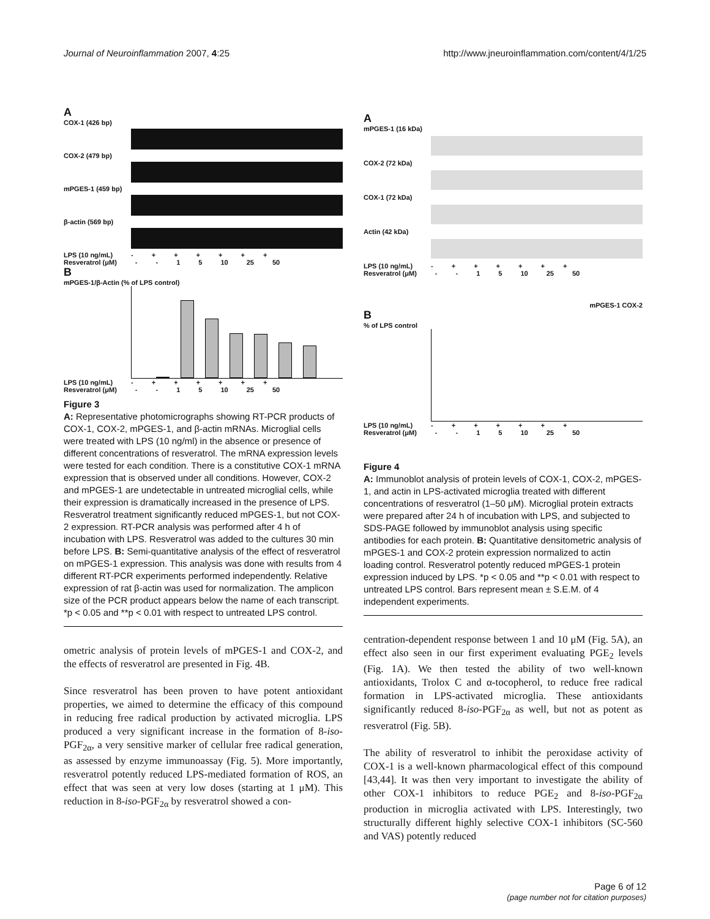Journal of Neuroinflammation 2007, 4:25 http://www.jneuroinflammation.com/content/4/1/25
A
COX-1 (426 bp)
COX-2 (479 bp)
mPGES-1 (459 bp)
β-actin (569 bp)
LPS (10 ng/mL) - + + + + + +
Resveratrol (μM) - - 1 5 10 25 50
B
mPGES-1/β-Actin (% of LPS control)
LPS (10 ng/mL) - + + + + + +
Resveratrol (μM) - - 1 5 10 25 50
Figure 3
A: Representative photomicrographs showing RT-PCR products of COX-1, COX-2, mPGES-1, and β-actin mRNAs. Microglial cells were treated with LPS (10 ng/ml) in the absence or presence of different concentrations of resveratrol. The mRNA expression levels were tested for each condition. There is a constitutive COX-1 mRNA expression that is observed under all conditions. However, COX-2 and mPGES-1 are undetectable in untreated microglial cells, while their expression is dramatically increased in the presence of LPS. Resveratrol treatment significantly reduced mPGES-1, but not COX-2 expression. RT-PCR analysis was performed after 4 h of incubation with LPS. Resveratrol was added to the cultures 30 min before LPS. B: Semi-quantitative analysis of the effect of resveratrol on mPGES-1 expression. This analysis was done with results from 4 different RT-PCR experiments performed independently. Relative expression of rat β-actin was used for normalization. The amplicon size of the PCR product appears below the name of each transcript. *p < 0.05 and **p < 0.01 with respect to untreated LPS control.
ometric analysis of protein levels of mPGES-1 and COX-2, and the effects of resveratrol are presented in Fig. 4B.
Since resveratrol has been proven to have potent antioxidant properties, we aimed to determine the efficacy of this compound in reducing free radical production by activated microglia. LPS produced a very significant increase in the formation of 8-iso-PGF<sub>2α</sub>, a very sensitive marker of cellular free radical generation, as assessed by enzyme immunoassay (Fig. 5). More importantly, resveratrol potently reduced LPS-mediated formation of ROS, an effect that was seen at very low doses (starting at 1 μM). This reduction in 8-iso-PGF<sub>2α</sub> by resveratrol showed a con-
A
mPGES-1 (16 kDa)
COX-2 (72 kDa)
COX-1 (72 kDa)
Actin (42 kDa)
LPS (10 ng/mL) - + + + + + +
Resveratrol (μM) - - 1 5 10 25 50
mPGES-1 COX-2
B
% of LPS control
LPS (10 ng/mL) - + + + + + +
Resveratrol (μM) - - 1 5 10 25 50
Figure 4
A: Immunoblot analysis of protein levels of COX-1, COX-2, mPGES-1, and actin in LPS-activated microglia treated with different concentrations of resveratrol (1–50 μM). Microglial protein extracts were prepared after 24 h of incubation with LPS, and subjected to SDS-PAGE followed by immunoblot analysis using specific antibodies for each protein. B: Quantitative densitometric analysis of mPGES-1 and COX-2 protein expression normalized to actin loading control. Resveratrol potently reduced mPGES-1 protein expression induced by LPS. *p < 0.05 and **p < 0.01 with respect to untreated LPS control. Bars represent mean ± S.E.M. of 4 independent experiments.
centration-dependent response between 1 and 10 μM (Fig. 5A), an effect also seen in our first experiment evaluating PGE<sub>2</sub> levels (Fig. 1A). We then tested the ability of two well-known antioxidants, Trolox C and α-tocopherol, to reduce free radical formation in LPS-activated microglia. These antioxidants significantly reduced 8-iso-PGF<sub>2α</sub> as well, but not as potent as resveratrol (Fig. 5B).
The ability of resveratrol to inhibit the peroxidase activity of COX-1 is a well-known pharmacological effect of this compound [43,44]. It was then very important to investigate the ability of other COX-1 inhibitors to reduce PGE<sub>2</sub> and 8-iso-PGF<sub>2α</sub> production in microglia activated with LPS. Interestingly, two structurally different highly selective COX-1 inhibitors (SC-560 and VAS) potently reduced
Page 6 of 12
(page number not for citation purposes)